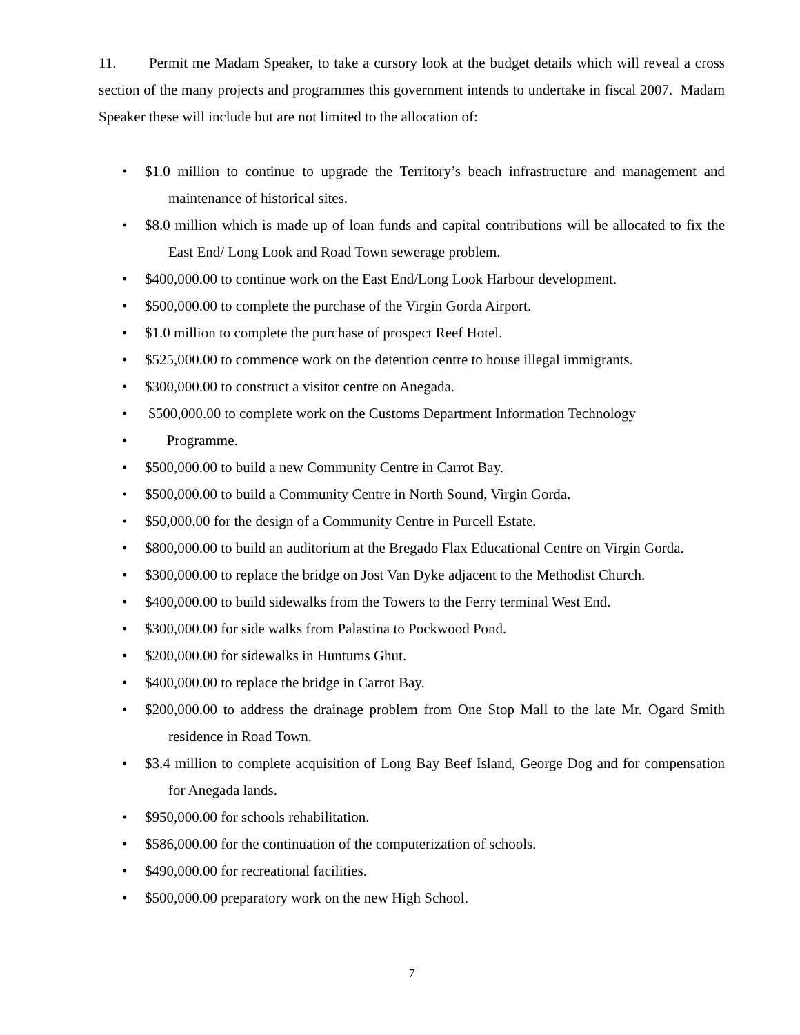11. Permit me Madam Speaker, to take a cursory look at the budget details which will reveal a cross section of the many projects and programmes this government intends to undertake in fiscal 2007. Madam Speaker these will include but are not limited to the allocation of:
• $1.0 million to continue to upgrade the Territory’s beach infrastructure and management and maintenance of historical sites.
• $8.0 million which is made up of loan funds and capital contributions will be allocated to fix the East End/ Long Look and Road Town sewerage problem.
• $400,000.00 to continue work on the East End/Long Look Harbour development.
• $500,000.00 to complete the purchase of the Virgin Gorda Airport.
• $1.0 million to complete the purchase of prospect Reef Hotel.
• $525,000.00 to commence work on the detention centre to house illegal immigrants.
• $300,000.00 to construct a visitor centre on Anegada.
• $500,000.00 to complete work on the Customs Department Information Technology
• Programme.
• $500,000.00 to build a new Community Centre in Carrot Bay.
• $500,000.00 to build a Community Centre in North Sound, Virgin Gorda.
• $50,000.00 for the design of a Community Centre in Purcell Estate.
• $800,000.00 to build an auditorium at the Bregado Flax Educational Centre on Virgin Gorda.
• $300,000.00 to replace the bridge on Jost Van Dyke adjacent to the Methodist Church.
• $400,000.00 to build sidewalks from the Towers to the Ferry terminal West End.
• $300,000.00 for side walks from Palastina to Pockwood Pond.
• $200,000.00 for sidewalks in Huntums Ghut.
• $400,000.00 to replace the bridge in Carrot Bay.
• $200,000.00 to address the drainage problem from One Stop Mall to the late Mr. Ogard Smith residence in Road Town.
• $3.4 million to complete acquisition of Long Bay Beef Island, George Dog and for compensation for Anegada lands.
• $950,000.00 for schools rehabilitation.
• $586,000.00 for the continuation of the computerization of schools.
• $490,000.00 for recreational facilities.
• $500,000.00 preparatory work on the new High School.
7